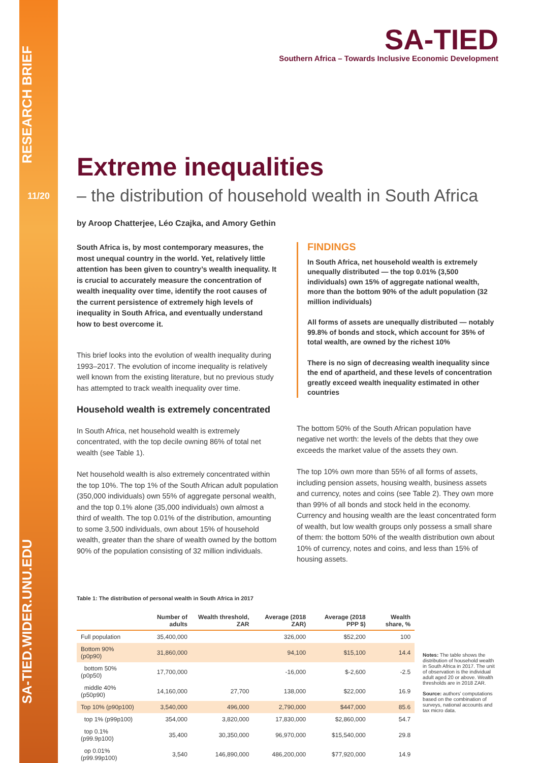RESEARCH BRIEF
11/20
SA-TIED.WIDER.UNU.EDU
SA-TIED
Southern Africa – Towards Inclusive Economic Development
Extreme inequalities
– the distribution of household wealth in South Africa
by Aroop Chatterjee, Léo Czajka, and Amory Gethin
South Africa is, by most contemporary measures, the most unequal country in the world. Yet, relatively little attention has been given to country’s wealth inequality. It is crucial to accurately measure the concentration of wealth inequality over time, identify the root causes of the current persistence of extremely high levels of inequality in South Africa, and eventually understand how to best overcome it.
This brief looks into the evolution of wealth inequality during 1993–2017. The evolution of income inequality is relatively well known from the existing literature, but no previous study has attempted to track wealth inequality over time.
Household wealth is extremely concentrated
In South Africa, net household wealth is extremely concentrated, with the top decile owning 86% of total net wealth (see Table 1).
Net household wealth is also extremely concentrated within the top 10%. The top 1% of the South African adult population (350,000 individuals) own 55% of aggregate personal wealth, and the top 0.1% alone (35,000 individuals) own almost a third of wealth. The top 0.01% of the distribution, amounting to some 3,500 individuals, own about 15% of household wealth, greater than the share of wealth owned by the bottom 90% of the population consisting of 32 million individuals.
FINDINGS
In South Africa, net household wealth is extremely unequally distributed — the top 0.01% (3,500 individuals) own 15% of aggregate national wealth, more than the bottom 90% of the adult population (32 million individuals)
All forms of assets are unequally distributed — notably 99.8% of bonds and stock, which account for 35% of total wealth, are owned by the richest 10%
There is no sign of decreasing wealth inequality since the end of apartheid, and these levels of concentration greatly exceed wealth inequality estimated in other countries
The bottom 50% of the South African population have negative net worth: the levels of the debts that they owe exceeds the market value of the assets they own.
The top 10% own more than 55% of all forms of assets, including pension assets, housing wealth, business assets and currency, notes and coins (see Table 2). They own more than 99% of all bonds and stock held in the economy. Currency and housing wealth are the least concentrated form of wealth, but low wealth groups only possess a small share of them: the bottom 50% of the wealth distribution own about 10% of currency, notes and coins, and less than 15% of housing assets.
Table 1: The distribution of personal wealth in South Africa in 2017
| | Number of adults | Wealth threshold, ZAR | Average (2018 ZAR) | Average (2018 PPP $) | Wealth share, % |
| --- | --- | --- | --- | --- | --- |
| Full population | 35,400,000 | | 326,000 | $52,200 | 100 |
| Bottom 90% (p0p90) | 31,860,000 | | 94,100 | $15,100 | 14.4 |
| bottom 50% (p0p50) | 17,700,000 | | -16,000 | $-2,600 | -2.5 |
| middle 40% (p50p90) | 14,160,000 | 27,700 | 138,000 | $22,000 | 16.9 |
| Top 10% (p90p100) | 3,540,000 | 496,000 | 2,790,000 | $447,000 | 85.6 |
| top 1% (p99p100) | 354,000 | 3,820,000 | 17,830,000 | $2,860,000 | 54.7 |
| top 0.1% (p99.9p100) | 35,400 | 30,350,000 | 96,970,000 | $15,540,000 | 29.8 |
| op 0.01% (p99.99p100) | 3,540 | 146,890,000 | 486,200,000 | $77,920,000 | 14.9 |
Notes: The table shows the distribution of household wealth in South Africa in 2017. The unit of observation is the individual adult aged 20 or above. Wealth thresholds are in 2018 ZAR.
Source: authors’ computations based on the combination of surveys, national accounts and tax micro data.